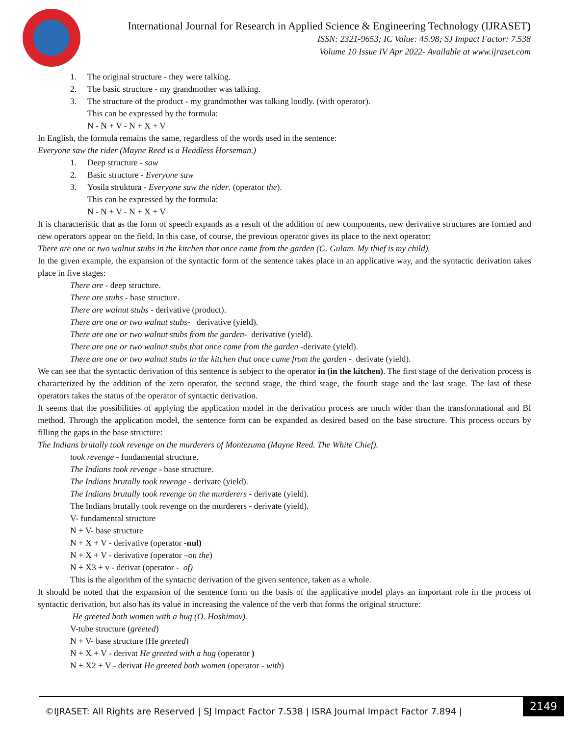International Journal for Research in Applied Science & Engineering Technology (IJRASET)
ISSN: 2321-9653; IC Value: 45.98; SJ Impact Factor: 7.538
Volume 10 Issue IV Apr 2022- Available at www.ijraset.com
1. The original structure - they were talking.
2. The basic structure - my grandmother was talking.
3. The structure of the product - my grandmother was talking loudly. (with operator).
This can be expressed by the formula:
N - N + V - N + X + V
In English, the formula remains the same, regardless of the words used in the sentence:
Everyone saw the rider (Mayne Reed is a Headless Horseman.)
1. Deep structure - saw
2. Basic structure - Everyone saw
3. Yosila struktura - Everyone saw the rider. (operator the).
This can be expressed by the formula:
N - N + V - N + X + V
It is characteristic that as the form of speech expands as a result of the addition of new components, new derivative structures are formed and new operators appear on the field. In this case, of course, the previous operator gives its place to the next operator:
There are one or two walnut stubs in the kitchen that once came from the garden (G. Gulam. My thief is my child).
In the given example, the expansion of the syntactic form of the sentence takes place in an applicative way, and the syntactic derivation takes place in five stages:
There are - deep structure.
There are stubs - base structure.
There are walnut stubs - derivative (product).
There are one or two walnut stubs- derivative (yield).
There are one or two walnut stubs from the garden- derivative (yield).
There are one or two walnut stubs that once came from the garden -derivate (yield).
There are one or two walnut stubs in the kitchen that once came from the garden - derivate (yield).
We can see that the syntactic derivation of this sentence is subject to the operator in (in the kitchen). The first stage of the derivation process is characterized by the addition of the zero operator, the second stage, the third stage, the fourth stage and the last stage. The last of these operators takes the status of the operator of syntactic derivation.
It seems that the possibilities of applying the application model in the derivation process are much wider than the transformational and BI method. Through the application model, the sentence form can be expanded as desired based on the base structure. This process occurs by filling the gaps in the base structure:
The Indians brutally took revenge on the murderers of Montezuma (Mayne Reed. The White Chief).
took revenge - fundamental structure.
The Indians took revenge - base structure.
The Indians brutally took revenge - derivate (yield).
The Indians brutally took revenge on the murderers - derivate (yield).
The Indians brutally took revenge on the murderers - derivate (yield).
V- fundamental structure
N + V- base structure
N + X + V - derivative (operator -nul)
N + X + V - derivative (operator –on the)
N + X3 + v - derivat (operator - of)
This is the algorithm of the syntactic derivation of the given sentence, taken as a whole.
It should be noted that the expansion of the sentence form on the basis of the applicative model plays an important role in the process of syntactic derivation, but also has its value in increasing the valence of the verb that forms the original structure:
He greeted both women with a hug (O. Hoshimov).
V-tube structure (greeted)
N + V- base structure (He greeted)
N + X + V - derivat He greeted with a hug (operator )
N + X2 + V - derivat He greeted both women (operator - with)
©IJRASET: All Rights are Reserved | SJ Impact Factor 7.538 | ISRA Journal Impact Factor 7.894 |
2149